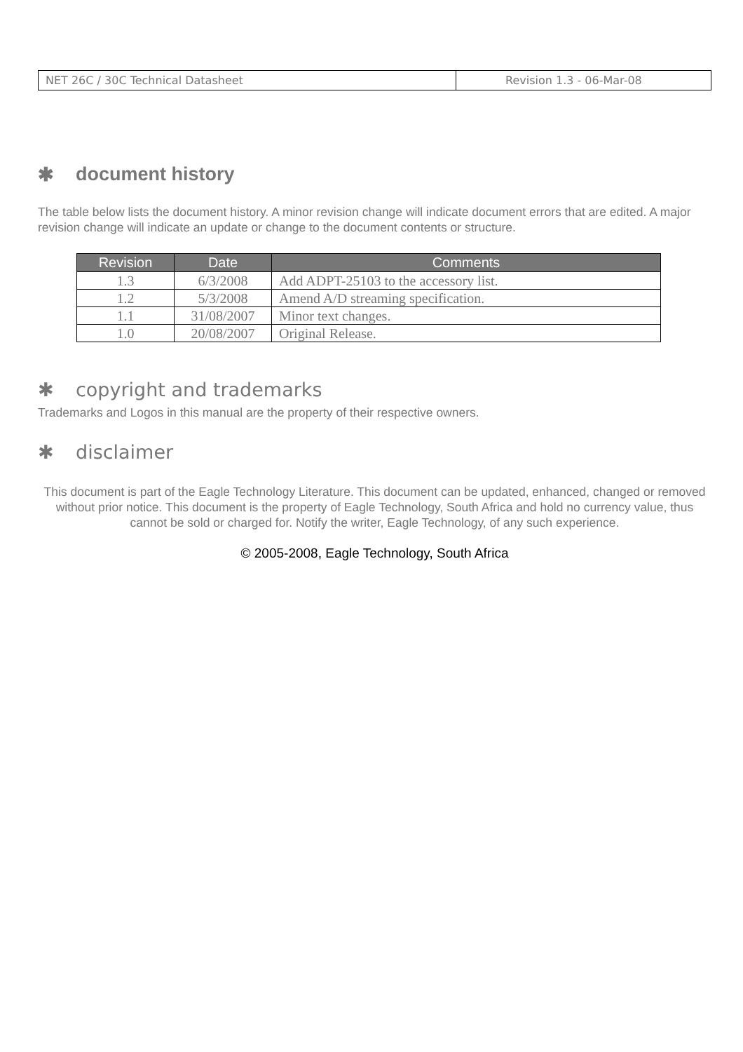| NET 26C / 30C Technical Datasheet | Revision 1.3 - 06-Mar-08 |
✱ document history
The table below lists the document history. A minor revision change will indicate document errors that are edited. A major revision change will indicate an update or change to the document contents or structure.
| Revision | Date | Comments |
| --- | --- | --- |
| 1.3 | 6/3/2008 | Add ADPT-25103 to the accessory list. |
| 1.2 | 5/3/2008 | Amend A/D streaming specification. |
| 1.1 | 31/08/2007 | Minor text changes. |
| 1.0 | 20/08/2007 | Original Release. |
✱ copyright and trademarks
Trademarks and Logos in this manual are the property of their respective owners.
✱ disclaimer
This document is part of the Eagle Technology Literature. This document can be updated, enhanced, changed or removed without prior notice. This document is the property of Eagle Technology, South Africa and hold no currency value, thus cannot be sold or charged for. Notify the writer, Eagle Technology, of any such experience.
© 2005-2008, Eagle Technology, South Africa